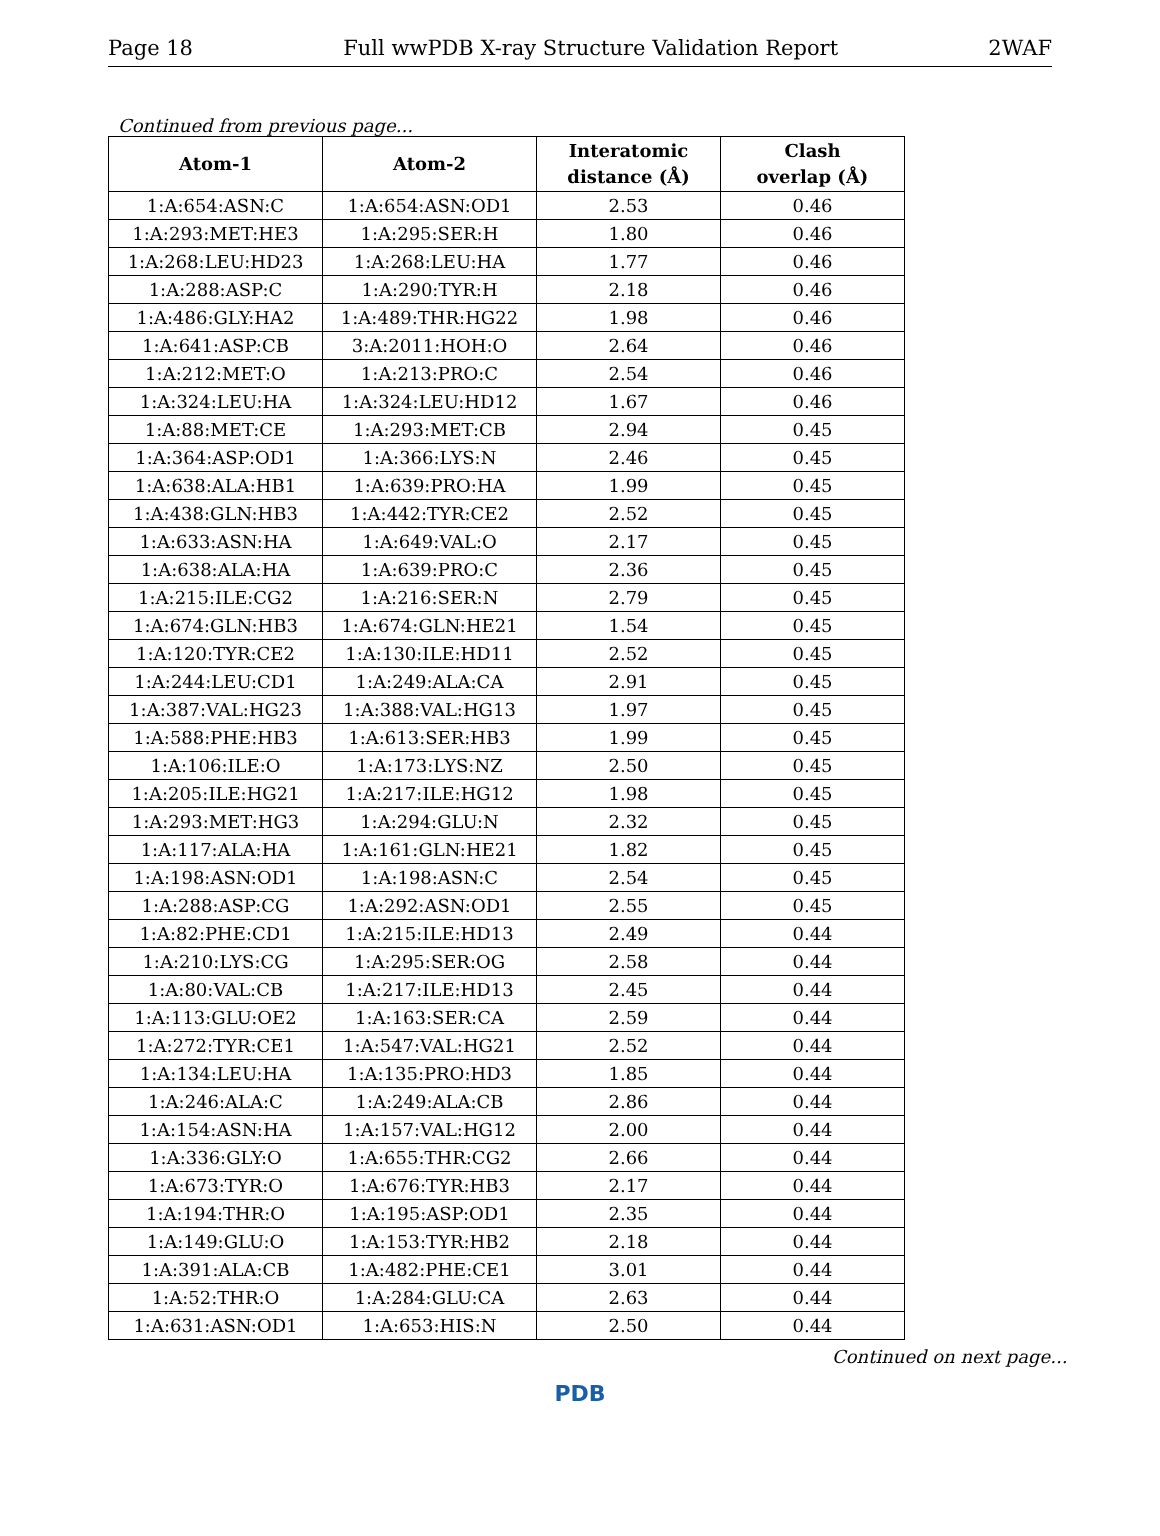Page 18 Full wwPDB X-ray Structure Validation Report 2WAF
Continued from previous page...
| Atom-1 | Atom-2 | Interatomic distance (Å) | Clash overlap (Å) |
| --- | --- | --- | --- |
| 1:A:654:ASN:C | 1:A:654:ASN:OD1 | 2.53 | 0.46 |
| 1:A:293:MET:HE3 | 1:A:295:SER:H | 1.80 | 0.46 |
| 1:A:268:LEU:HD23 | 1:A:268:LEU:HA | 1.77 | 0.46 |
| 1:A:288:ASP:C | 1:A:290:TYR:H | 2.18 | 0.46 |
| 1:A:486:GLY:HA2 | 1:A:489:THR:HG22 | 1.98 | 0.46 |
| 1:A:641:ASP:CB | 3:A:2011:HOH:O | 2.64 | 0.46 |
| 1:A:212:MET:O | 1:A:213:PRO:C | 2.54 | 0.46 |
| 1:A:324:LEU:HA | 1:A:324:LEU:HD12 | 1.67 | 0.46 |
| 1:A:88:MET:CE | 1:A:293:MET:CB | 2.94 | 0.45 |
| 1:A:364:ASP:OD1 | 1:A:366:LYS:N | 2.46 | 0.45 |
| 1:A:638:ALA:HB1 | 1:A:639:PRO:HA | 1.99 | 0.45 |
| 1:A:438:GLN:HB3 | 1:A:442:TYR:CE2 | 2.52 | 0.45 |
| 1:A:633:ASN:HA | 1:A:649:VAL:O | 2.17 | 0.45 |
| 1:A:638:ALA:HA | 1:A:639:PRO:C | 2.36 | 0.45 |
| 1:A:215:ILE:CG2 | 1:A:216:SER:N | 2.79 | 0.45 |
| 1:A:674:GLN:HB3 | 1:A:674:GLN:HE21 | 1.54 | 0.45 |
| 1:A:120:TYR:CE2 | 1:A:130:ILE:HD11 | 2.52 | 0.45 |
| 1:A:244:LEU:CD1 | 1:A:249:ALA:CA | 2.91 | 0.45 |
| 1:A:387:VAL:HG23 | 1:A:388:VAL:HG13 | 1.97 | 0.45 |
| 1:A:588:PHE:HB3 | 1:A:613:SER:HB3 | 1.99 | 0.45 |
| 1:A:106:ILE:O | 1:A:173:LYS:NZ | 2.50 | 0.45 |
| 1:A:205:ILE:HG21 | 1:A:217:ILE:HG12 | 1.98 | 0.45 |
| 1:A:293:MET:HG3 | 1:A:294:GLU:N | 2.32 | 0.45 |
| 1:A:117:ALA:HA | 1:A:161:GLN:HE21 | 1.82 | 0.45 |
| 1:A:198:ASN:OD1 | 1:A:198:ASN:C | 2.54 | 0.45 |
| 1:A:288:ASP:CG | 1:A:292:ASN:OD1 | 2.55 | 0.45 |
| 1:A:82:PHE:CD1 | 1:A:215:ILE:HD13 | 2.49 | 0.44 |
| 1:A:210:LYS:CG | 1:A:295:SER:OG | 2.58 | 0.44 |
| 1:A:80:VAL:CB | 1:A:217:ILE:HD13 | 2.45 | 0.44 |
| 1:A:113:GLU:OE2 | 1:A:163:SER:CA | 2.59 | 0.44 |
| 1:A:272:TYR:CE1 | 1:A:547:VAL:HG21 | 2.52 | 0.44 |
| 1:A:134:LEU:HA | 1:A:135:PRO:HD3 | 1.85 | 0.44 |
| 1:A:246:ALA:C | 1:A:249:ALA:CB | 2.86 | 0.44 |
| 1:A:154:ASN:HA | 1:A:157:VAL:HG12 | 2.00 | 0.44 |
| 1:A:336:GLY:O | 1:A:655:THR:CG2 | 2.66 | 0.44 |
| 1:A:673:TYR:O | 1:A:676:TYR:HB3 | 2.17 | 0.44 |
| 1:A:194:THR:O | 1:A:195:ASP:OD1 | 2.35 | 0.44 |
| 1:A:149:GLU:O | 1:A:153:TYR:HB2 | 2.18 | 0.44 |
| 1:A:391:ALA:CB | 1:A:482:PHE:CE1 | 3.01 | 0.44 |
| 1:A:52:THR:O | 1:A:284:GLU:CA | 2.63 | 0.44 |
| 1:A:631:ASN:OD1 | 1:A:653:HIS:N | 2.50 | 0.44 |
Continued on next page...
PDB